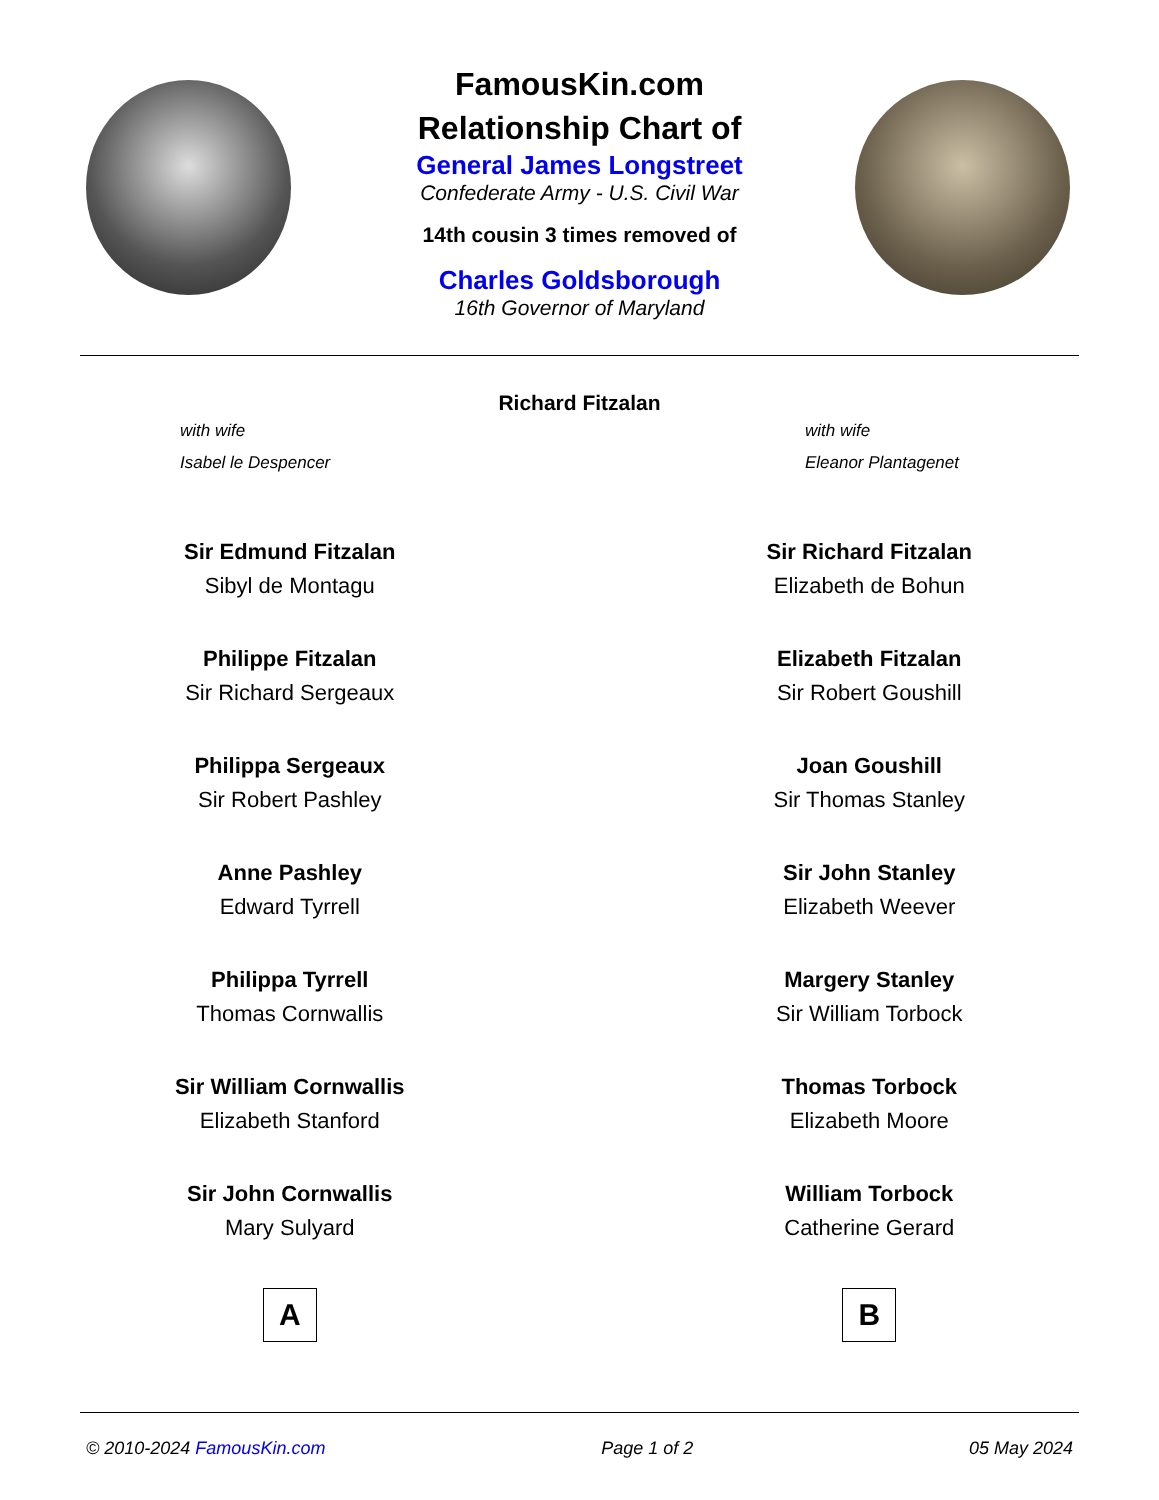FamousKin.com
Relationship Chart of
General James Longstreet
Confederate Army - U.S. Civil War
14th cousin 3 times removed of
Charles Goldsborough
16th Governor of Maryland
Richard Fitzalan
with wife
Isabel le Despencer
with wife
Eleanor Plantagenet
Sir Edmund Fitzalan
Sibyl de Montagu
Philippe Fitzalan
Sir Richard Sergeaux
Philippa Sergeaux
Sir Robert Pashley
Anne Pashley
Edward Tyrrell
Philippa Tyrrell
Thomas Cornwallis
Sir William Cornwallis
Elizabeth Stanford
Sir John Cornwallis
Mary Sulyard
A
Sir Richard Fitzalan
Elizabeth de Bohun
Elizabeth Fitzalan
Sir Robert Goushill
Joan Goushill
Sir Thomas Stanley
Sir John Stanley
Elizabeth Weever
Margery Stanley
Sir William Torbock
Thomas Torbock
Elizabeth Moore
William Torbock
Catherine Gerard
B
© 2010-2024 FamousKin.com Page 1 of 2 05 May 2024